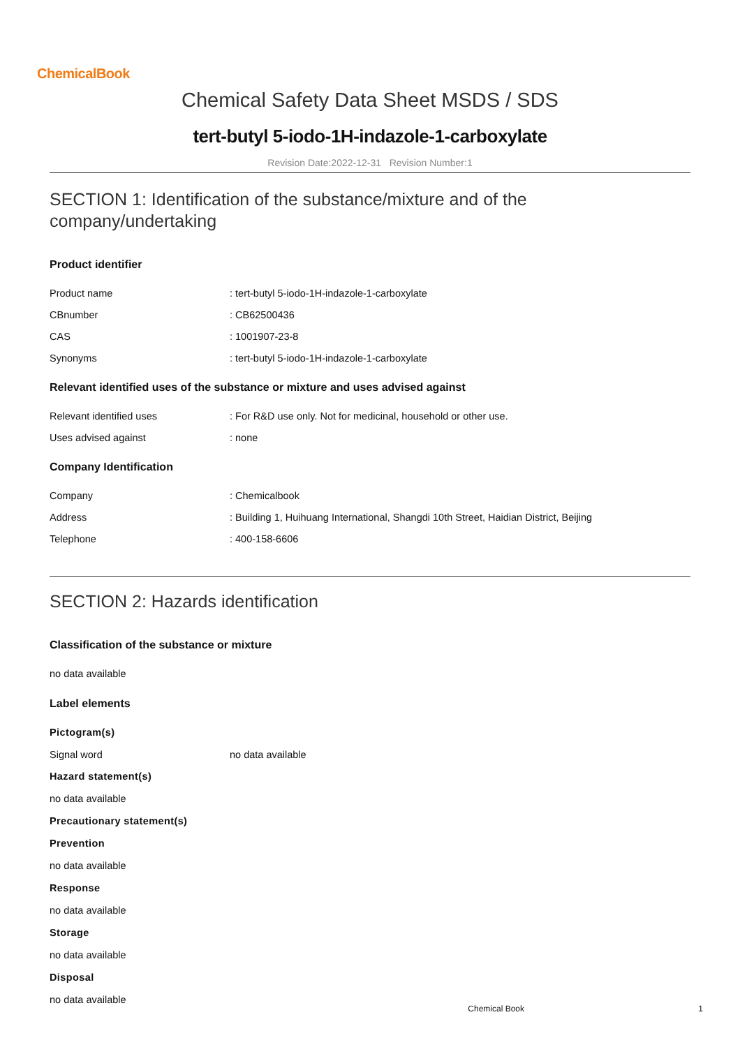ChemicalBook
Chemical Safety Data Sheet MSDS / SDS
tert-butyl 5-iodo-1H-indazole-1-carboxylate
Revision Date:2022-12-31 Revision Number:1
SECTION 1: Identification of the substance/mixture and of the company/undertaking
Product identifier
Product name : tert-butyl 5-iodo-1H-indazole-1-carboxylate
CBnumber : CB62500436
CAS : 1001907-23-8
Synonyms : tert-butyl 5-iodo-1H-indazole-1-carboxylate
Relevant identified uses of the substance or mixture and uses advised against
Relevant identified uses : For R&D use only. Not for medicinal, household or other use.
Uses advised against : none
Company Identification
Company : Chemicalbook
Address : Building 1, Huihuang International, Shangdi 10th Street, Haidian District, Beijing
Telephone : 400-158-6606
SECTION 2: Hazards identification
Classification of the substance or mixture
no data available
Label elements
Pictogram(s)
Signal word no data available
Hazard statement(s)
no data available
Precautionary statement(s)
Prevention
no data available
Response
no data available
Storage
no data available
Disposal
no data available
Chemical Book 1